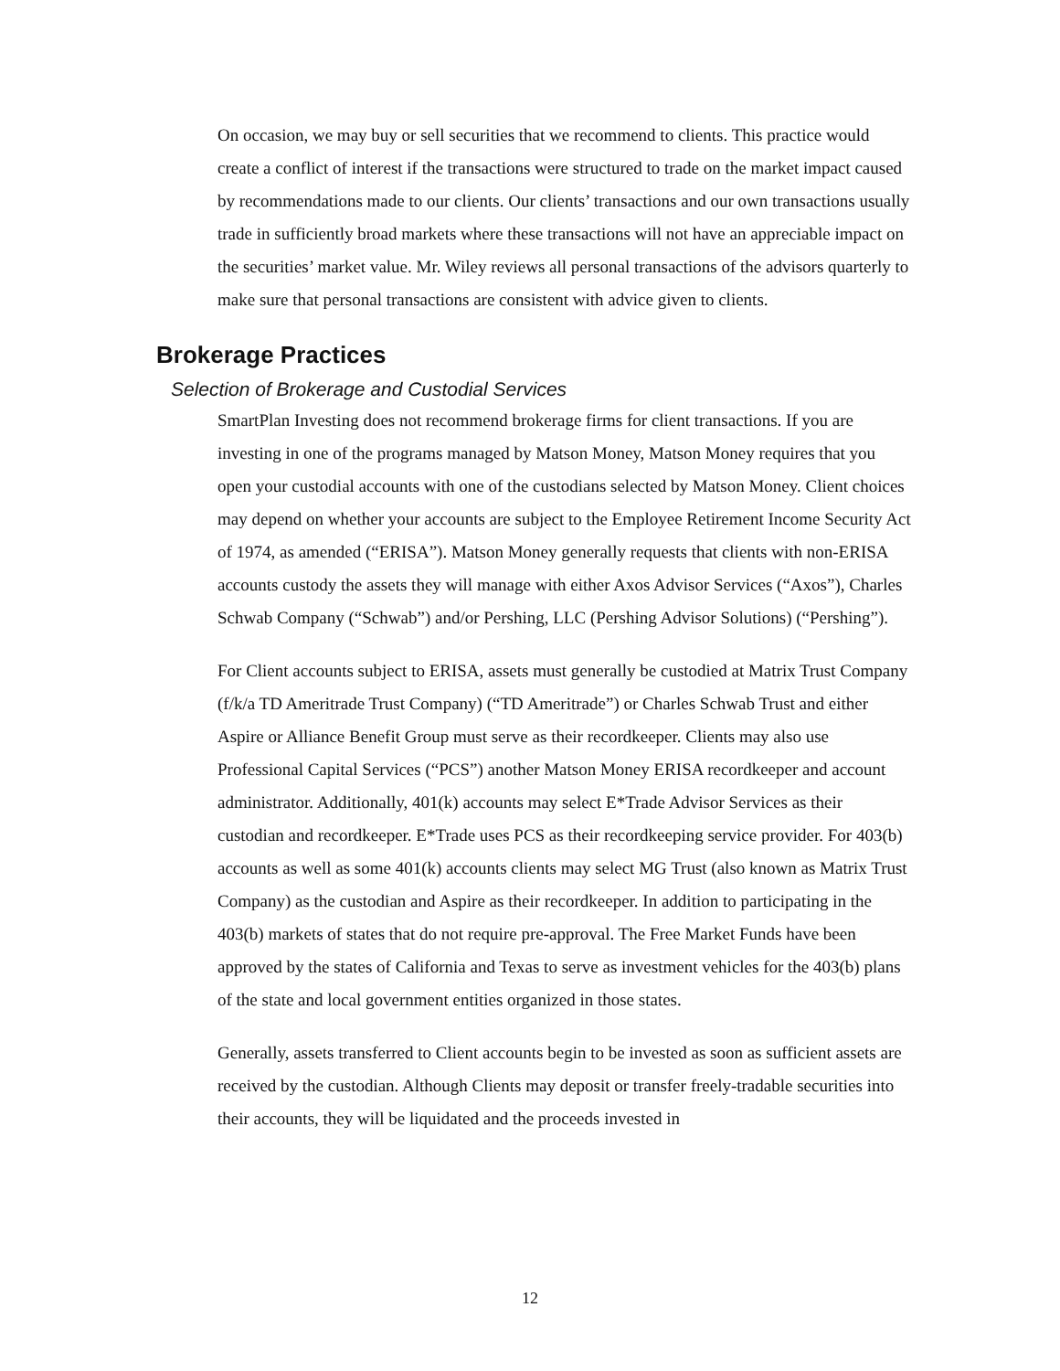On occasion, we may buy or sell securities that we recommend to clients. This practice would create a conflict of interest if the transactions were structured to trade on the market impact caused by recommendations made to our clients. Our clients’ transactions and our own transactions usually trade in sufficiently broad markets where these transactions will not have an appreciable impact on the securities’ market value. Mr. Wiley reviews all personal transactions of the advisors quarterly to make sure that personal transactions are consistent with advice given to clients.
Brokerage Practices
Selection of Brokerage and Custodial Services
SmartPlan Investing does not recommend brokerage firms for client transactions. If you are investing in one of the programs managed by Matson Money, Matson Money requires that you open your custodial accounts with one of the custodians selected by Matson Money. Client choices may depend on whether your accounts are subject to the Employee Retirement Income Security Act of 1974, as amended (“ERISA”). Matson Money generally requests that clients with non-ERISA accounts custody the assets they will manage with either Axos Advisor Services (“Axos”), Charles Schwab Company (“Schwab”) and/or Pershing, LLC (Pershing Advisor Solutions) (“Pershing”).
For Client accounts subject to ERISA, assets must generally be custodied at Matrix Trust Company (f/k/a TD Ameritrade Trust Company) (“TD Ameritrade”) or Charles Schwab Trust and either Aspire or Alliance Benefit Group must serve as their recordkeeper. Clients may also use Professional Capital Services (“PCS”) another Matson Money ERISA recordkeeper and account administrator. Additionally, 401(k) accounts may select E*Trade Advisor Services as their custodian and recordkeeper. E*Trade uses PCS as their recordkeeping service provider. For 403(b) accounts as well as some 401(k) accounts clients may select MG Trust (also known as Matrix Trust Company) as the custodian and Aspire as their recordkeeper. In addition to participating in the 403(b) markets of states that do not require pre-approval. The Free Market Funds have been approved by the states of California and Texas to serve as investment vehicles for the 403(b) plans of the state and local government entities organized in those states.
Generally, assets transferred to Client accounts begin to be invested as soon as sufficient assets are received by the custodian. Although Clients may deposit or transfer freely-tradable securities into their accounts, they will be liquidated and the proceeds invested in
12